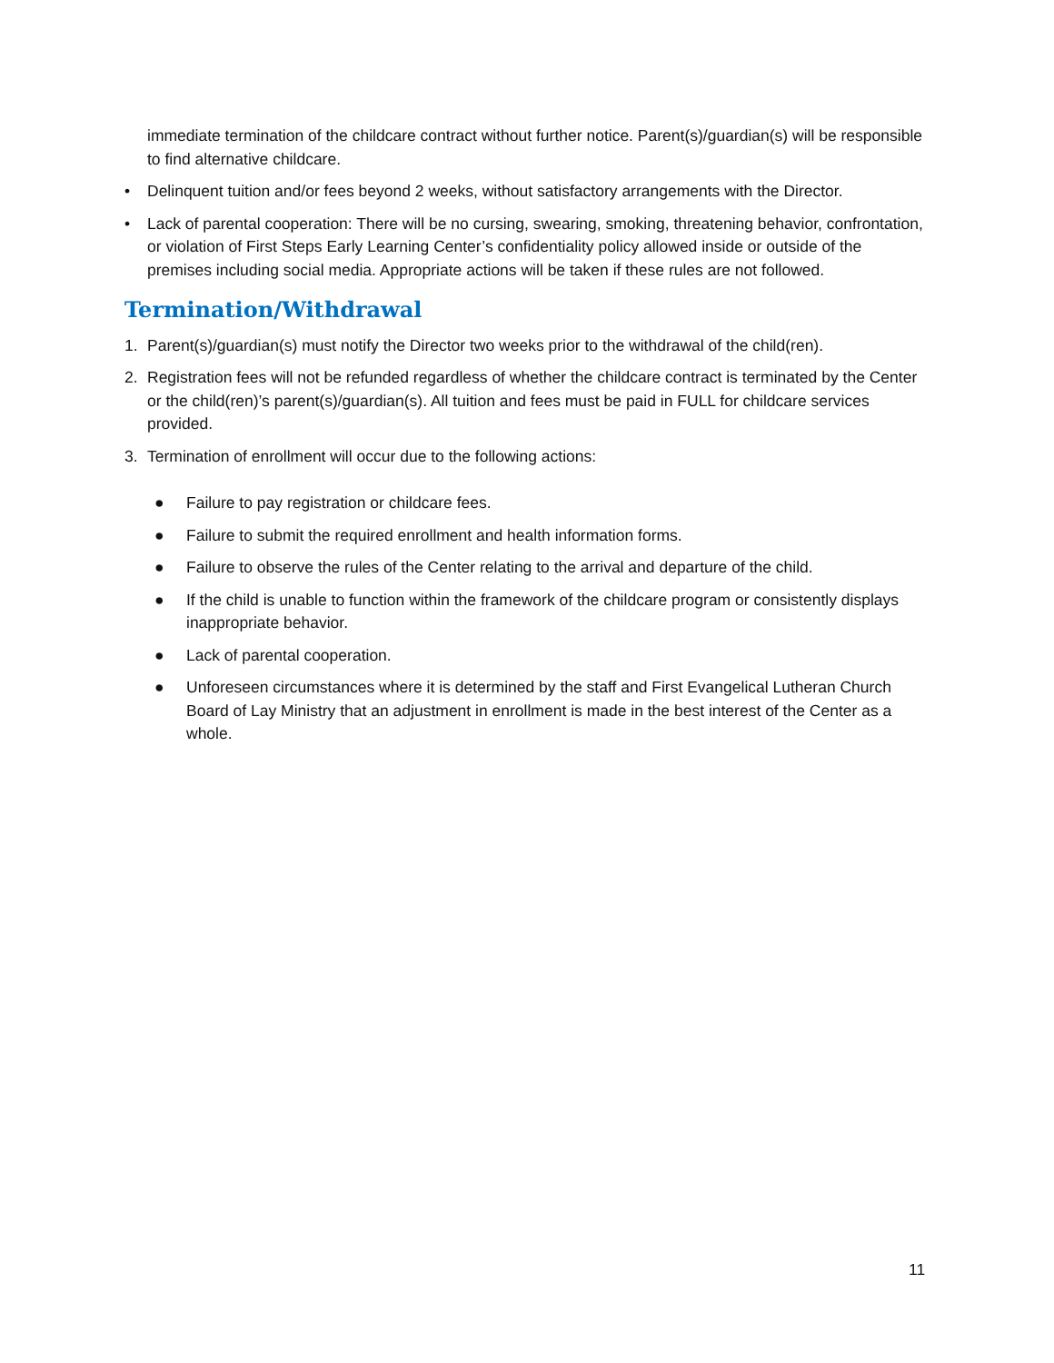immediate termination of the childcare contract without further notice. Parent(s)/guardian(s) will be responsible to find alternative childcare.
• Delinquent tuition and/or fees beyond 2 weeks, without satisfactory arrangements with the Director.
• Lack of parental cooperation: There will be no cursing, swearing, smoking, threatening behavior, confrontation, or violation of First Steps Early Learning Center’s confidentiality policy allowed inside or outside of the premises including social media. Appropriate actions will be taken if these rules are not followed.
Termination/Withdrawal
1. Parent(s)/guardian(s) must notify the Director two weeks prior to the withdrawal of the child(ren).
2. Registration fees will not be refunded regardless of whether the childcare contract is terminated by the Center or the child(ren)’s parent(s)/guardian(s). All tuition and fees must be paid in FULL for childcare services provided.
3. Termination of enrollment will occur due to the following actions:
● Failure to pay registration or childcare fees.
● Failure to submit the required enrollment and health information forms.
● Failure to observe the rules of the Center relating to the arrival and departure of the child.
● If the child is unable to function within the framework of the childcare program or consistently displays inappropriate behavior.
● Lack of parental cooperation.
● Unforeseen circumstances where it is determined by the staff and First Evangelical Lutheran Church Board of Lay Ministry that an adjustment in enrollment is made in the best interest of the Center as a whole.
11